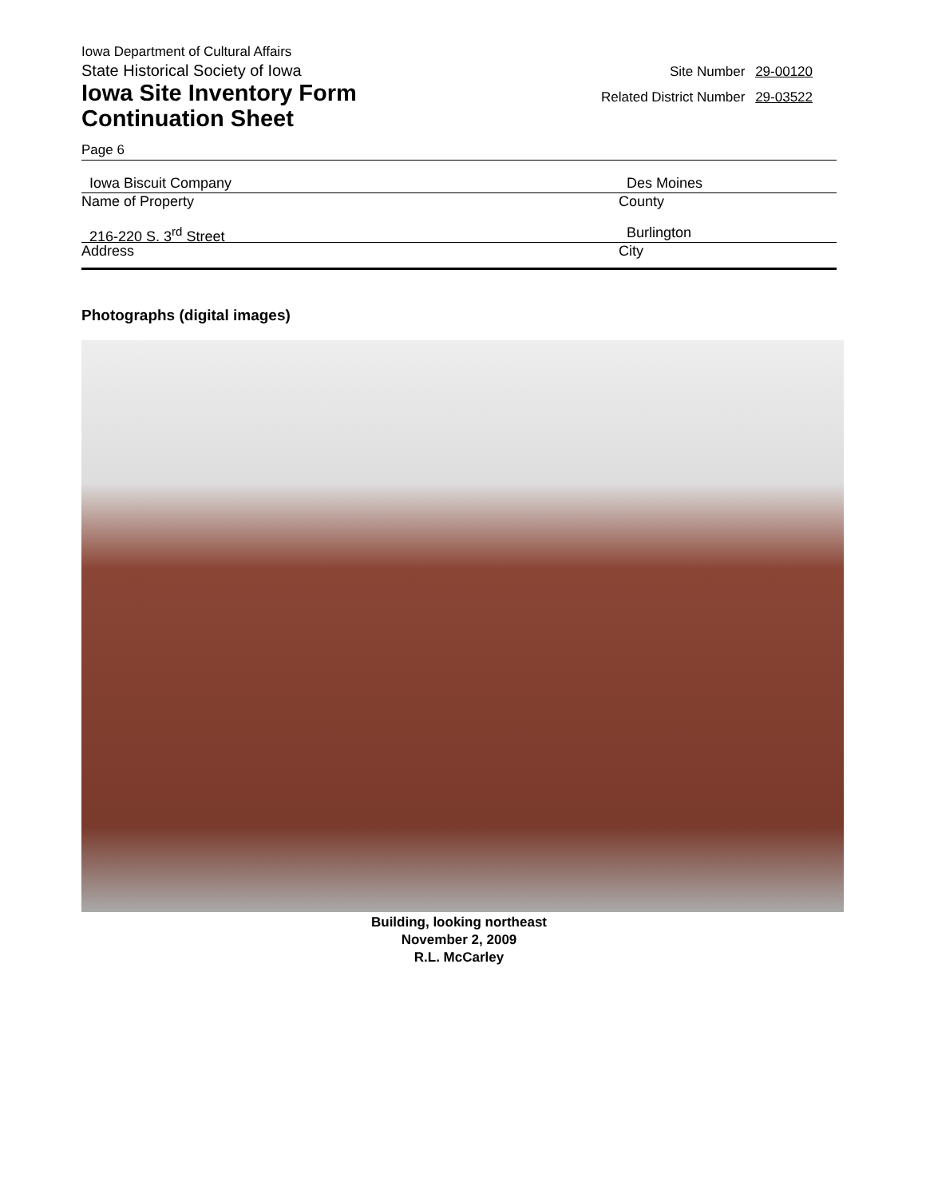Iowa Department of Cultural Affairs
State Historical Society of Iowa
Iowa Site Inventory Form
Continuation Sheet
Site Number 29-00120
Related District Number 29-03522
Page 6
Iowa Biscuit Company
Name of Property
Des Moines
County
216-220 S. 3<sup>rd</sup> Street
Address
Burlington
City
Photographs (digital images)
Building, looking northeast
November 2, 2009
R.L. McCarley